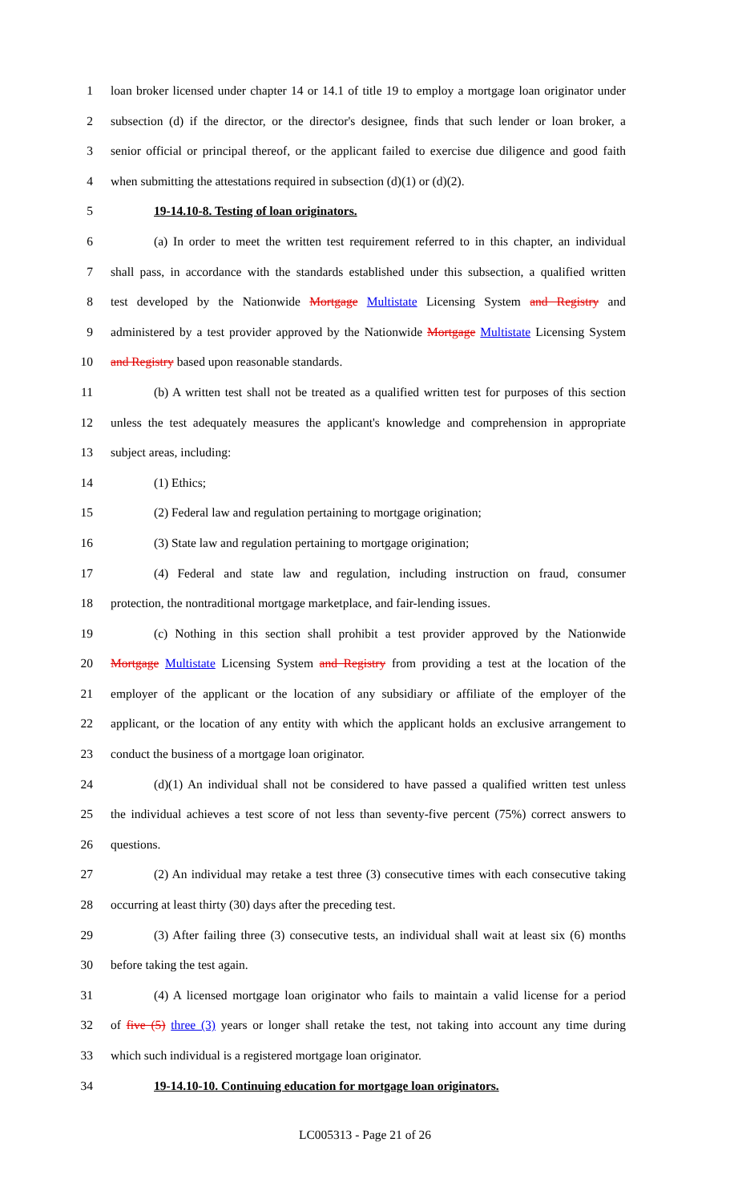1 loan broker licensed under chapter 14 or 14.1 of title 19 to employ a mortgage loan originator under
2 subsection (d) if the director, or the director's designee, finds that such lender or loan broker, a
3 senior official or principal thereof, or the applicant failed to exercise due diligence and good faith
4 when submitting the attestations required in subsection (d)(1) or (d)(2).
5 19-14.10-8. Testing of loan originators.
6 (a) In order to meet the written test requirement referred to in this chapter, an individual
7 shall pass, in accordance with the standards established under this subsection, a qualified written
8 test developed by the Nationwide Mortgage Multistate Licensing System and Registry and
9 administered by a test provider approved by the Nationwide Mortgage Multistate Licensing System
10 and Registry based upon reasonable standards.
11 (b) A written test shall not be treated as a qualified written test for purposes of this section
12 unless the test adequately measures the applicant's knowledge and comprehension in appropriate
13 subject areas, including:
14 (1) Ethics;
15 (2) Federal law and regulation pertaining to mortgage origination;
16 (3) State law and regulation pertaining to mortgage origination;
17 (4) Federal and state law and regulation, including instruction on fraud, consumer
18 protection, the nontraditional mortgage marketplace, and fair-lending issues.
19 (c) Nothing in this section shall prohibit a test provider approved by the Nationwide
20 Mortgage Multistate Licensing System and Registry from providing a test at the location of the
21 employer of the applicant or the location of any subsidiary or affiliate of the employer of the
22 applicant, or the location of any entity with which the applicant holds an exclusive arrangement to
23 conduct the business of a mortgage loan originator.
24 (d)(1) An individual shall not be considered to have passed a qualified written test unless
25 the individual achieves a test score of not less than seventy-five percent (75%) correct answers to
26 questions.
27 (2) An individual may retake a test three (3) consecutive times with each consecutive taking
28 occurring at least thirty (30) days after the preceding test.
29 (3) After failing three (3) consecutive tests, an individual shall wait at least six (6) months
30 before taking the test again.
31 (4) A licensed mortgage loan originator who fails to maintain a valid license for a period
32 of five (5) three (3) years or longer shall retake the test, not taking into account any time during
33 which such individual is a registered mortgage loan originator.
34 19-14.10-10. Continuing education for mortgage loan originators.
LC005313 - Page 21 of 26